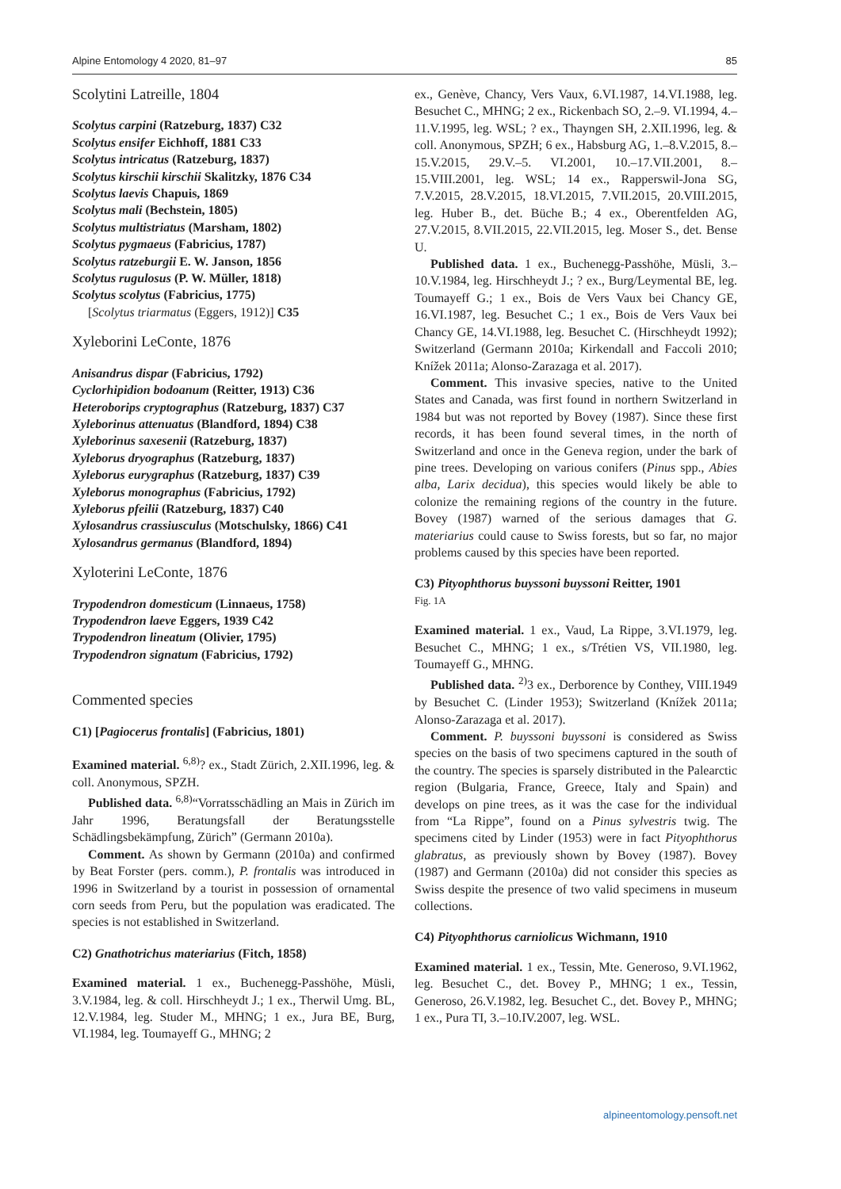Alpine Entomology 4 2020, 81–97 85
Scolytini Latreille, 1804
Scolytus carpini (Ratzeburg, 1837) C32
Scolytus ensifer Eichhoff, 1881 C33
Scolytus intricatus (Ratzeburg, 1837)
Scolytus kirschii kirschii Skalitzky, 1876 C34
Scolytus laevis Chapuis, 1869
Scolytus mali (Bechstein, 1805)
Scolytus multistriatus (Marsham, 1802)
Scolytus pygmaeus (Fabricius, 1787)
Scolytus ratzeburgii E. W. Janson, 1856
Scolytus rugulosus (P. W. Müller, 1818)
Scolytus scolytus (Fabricius, 1775)
[Scolytus triarmatus (Eggers, 1912)] C35
Xyleborini LeConte, 1876
Anisandrus dispar (Fabricius, 1792)
Cyclorhipidion bodoanum (Reitter, 1913) C36
Heteroborips cryptographus (Ratzeburg, 1837) C37
Xyleborinus attenuatus (Blandford, 1894) C38
Xyleborinus saxesenii (Ratzeburg, 1837)
Xyleborus dryographus (Ratzeburg, 1837)
Xyleborus eurygraphus (Ratzeburg, 1837) C39
Xyleborus monographus (Fabricius, 1792)
Xyleborus pfeilii (Ratzeburg, 1837) C40
Xylosandrus crassiusculus (Motschulsky, 1866) C41
Xylosandrus germanus (Blandford, 1894)
Xyloterini LeConte, 1876
Trypodendron domesticum (Linnaeus, 1758)
Trypodendron laeve Eggers, 1939 C42
Trypodendron lineatum (Olivier, 1795)
Trypodendron signatum (Fabricius, 1792)
Commented species
C1) [Pagiocerus frontalis] (Fabricius, 1801)
Examined material. <sup>6,8)</sup>? ex., Stadt Zürich, 2.XII.1996, leg. & coll. Anonymous, SPZH.
Published data. <sup>6,8)</sup>“Vorratsschädling an Mais in Zürich im Jahr 1996, Beratungsfall der Beratungsstelle Schädlingsbekämpfung, Zürich” (Germann 2010a).
Comment. As shown by Germann (2010a) and confirmed by Beat Forster (pers. comm.), P. frontalis was introduced in 1996 in Switzerland by a tourist in possession of ornamental corn seeds from Peru, but the population was eradicated. The species is not established in Switzerland.
C2) Gnathotrichus materiarius (Fitch, 1858)
Examined material. 1 ex., Buchenegg-Passhöhe, Müsli, 3.V.1984, leg. & coll. Hirschheydt J.; 1 ex., Therwil Umg. BL, 12.V.1984, leg. Studer M., MHNG; 1 ex., Jura BE, Burg, VI.1984, leg. Toumayeff G., MHNG; 2
ex., Genève, Chancy, Vers Vaux, 6.VI.1987, 14.VI.1988, leg. Besuchet C., MHNG; 2 ex., Rickenbach SO, 2.–9. VI.1994, 4.–11.V.1995, leg. WSL; ? ex., Thayngen SH, 2.XII.1996, leg. & coll. Anonymous, SPZH; 6 ex., Habsburg AG, 1.–8.V.2015, 8.–15.V.2015, 29.V.–5. VI.2001, 10.–17.VII.2001, 8.–15.VIII.2001, leg. WSL; 14 ex., Rapperswil-Jona SG, 7.V.2015, 28.V.2015, 18.VI.2015, 7.VII.2015, 20.VIII.2015, leg. Huber B., det. Büche B.; 4 ex., Oberentfelden AG, 27.V.2015, 8.VII.2015, 22.VII.2015, leg. Moser S., det. Bense U.
Published data. 1 ex., Buchenegg-Passhöhe, Müsli, 3.–10.V.1984, leg. Hirschheydt J.; ? ex., Burg/Leymental BE, leg. Toumayeff G.; 1 ex., Bois de Vers Vaux bei Chancy GE, 16.VI.1987, leg. Besuchet C.; 1 ex., Bois de Vers Vaux bei Chancy GE, 14.VI.1988, leg. Besuchet C. (Hirschheydt 1992); Switzerland (Germann 2010a; Kirkendall and Faccoli 2010; Knížek 2011a; Alonso-Zarazaga et al. 2017).
Comment. This invasive species, native to the United States and Canada, was first found in northern Switzerland in 1984 but was not reported by Bovey (1987). Since these first records, it has been found several times, in the north of Switzerland and once in the Geneva region, under the bark of pine trees. Developing on various conifers (Pinus spp., Abies alba, Larix decidua), this species would likely be able to colonize the remaining regions of the country in the future. Bovey (1987) warned of the serious damages that G. materiarius could cause to Swiss forests, but so far, no major problems caused by this species have been reported.
C3) Pityophthorus buyssoni buyssoni Reitter, 1901
Fig. 1A
Examined material. 1 ex., Vaud, La Rippe, 3.VI.1979, leg. Besuchet C., MHNG; 1 ex., s/Trétien VS, VII.1980, leg. Toumayeff G., MHNG.
Published data. <sup>2)</sup>3 ex., Derborence by Conthey, VIII.1949 by Besuchet C. (Linder 1953); Switzerland (Knížek 2011a; Alonso-Zarazaga et al. 2017).
Comment. P. buyssoni buyssoni is considered as Swiss species on the basis of two specimens captured in the south of the country. The species is sparsely distributed in the Palearctic region (Bulgaria, France, Greece, Italy and Spain) and develops on pine trees, as it was the case for the individual from “La Rippe”, found on a Pinus sylvestris twig. The specimens cited by Linder (1953) were in fact Pityophthorus glabratus, as previously shown by Bovey (1987). Bovey (1987) and Germann (2010a) did not consider this species as Swiss despite the presence of two valid specimens in museum collections.
C4) Pityophthorus carniolicus Wichmann, 1910
Examined material. 1 ex., Tessin, Mte. Generoso, 9.VI.1962, leg. Besuchet C., det. Bovey P., MHNG; 1 ex., Tessin, Generoso, 26.V.1982, leg. Besuchet C., det. Bovey P., MHNG; 1 ex., Pura TI, 3.–10.IV.2007, leg. WSL.
alpineentomology.pensoft.net